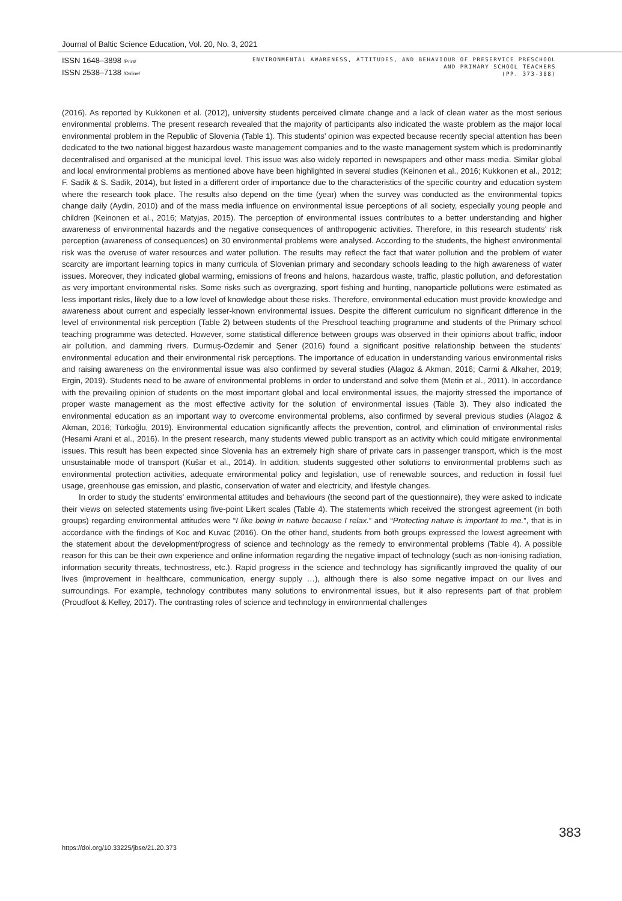Journal of Baltic Science Education, Vol. 20, No. 3, 2021
ISSN 1648–3898 /Print/
ISSN 2538–7138 /Online/
ENVIRONMENTAL AWARENESS, ATTITUDES, AND BEHAVIOUR OF PRESERVICE PRESCHOOL
AND PRIMARY SCHOOL TEACHERS
(PP. 373-388)
(2016). As reported by Kukkonen et al. (2012), university students perceived climate change and a lack of clean water as the most serious environmental problems. The present research revealed that the majority of participants also indicated the waste problem as the major local environmental problem in the Republic of Slovenia (Table 1). This students’ opinion was expected because recently special attention has been dedicated to the two national biggest hazardous waste management companies and to the waste management system which is predominantly decentralised and organised at the municipal level. This issue was also widely reported in newspapers and other mass media. Similar global and local environmental problems as mentioned above have been highlighted in several studies (Keinonen et al., 2016; Kukkonen et al., 2012; F. Sadik & S. Sadik, 2014), but listed in a different order of importance due to the characteristics of the specific country and education system where the research took place. The results also depend on the time (year) when the survey was conducted as the environmental topics change daily (Aydin, 2010) and of the mass media influence on environmental issue perceptions of all society, especially young people and children (Keinonen et al., 2016; Matyjas, 2015). The perception of environmental issues contributes to a better understanding and higher awareness of environmental hazards and the negative consequences of anthropogenic activities. Therefore, in this research students’ risk perception (awareness of consequences) on 30 environmental problems were analysed. According to the students, the highest environmental risk was the overuse of water resources and water pollution. The results may reflect the fact that water pollution and the problem of water scarcity are important learning topics in many curricula of Slovenian primary and secondary schools leading to the high awareness of water issues. Moreover, they indicated global warming, emissions of freons and halons, hazardous waste, traffic, plastic pollution, and deforestation as very important environmental risks. Some risks such as overgrazing, sport fishing and hunting, nanoparticle pollutions were estimated as less important risks, likely due to a low level of knowledge about these risks. Therefore, environmental education must provide knowledge and awareness about current and especially lesser-known environmental issues. Despite the different curriculum no significant difference in the level of environmental risk perception (Table 2) between students of the Preschool teaching programme and students of the Primary school teaching programme was detected. However, some statistical difference between groups was observed in their opinions about traffic, indoor air pollution, and damming rivers. Durmuş-Özdemir and Şener (2016) found a significant positive relationship between the students’ environmental education and their environmental risk perceptions. The importance of education in understanding various environmental risks and raising awareness on the environmental issue was also confirmed by several studies (Alagoz & Akman, 2016; Carmi & Alkaher, 2019; Ergin, 2019). Students need to be aware of environmental problems in order to understand and solve them (Metin et al., 2011). In accordance with the prevailing opinion of students on the most important global and local environmental issues, the majority stressed the importance of proper waste management as the most effective activity for the solution of environmental issues (Table 3). They also indicated the environmental education as an important way to overcome environmental problems, also confirmed by several previous studies (Alagoz & Akman, 2016; Türkoğlu, 2019). Environmental education significantly affects the prevention, control, and elimination of environmental risks (Hesami Arani et al., 2016). In the present research, many students viewed public transport as an activity which could mitigate environmental issues. This result has been expected since Slovenia has an extremely high share of private cars in passenger transport, which is the most unsustainable mode of transport (Kušar et al., 2014). In addition, students suggested other solutions to environmental problems such as environmental protection activities, adequate environmental policy and legislation, use of renewable sources, and reduction in fossil fuel usage, greenhouse gas emission, and plastic, conservation of water and electricity, and lifestyle changes.
In order to study the students’ environmental attitudes and behaviours (the second part of the questionnaire), they were asked to indicate their views on selected statements using five-point Likert scales (Table 4). The statements which received the strongest agreement (in both groups) regarding environmental attitudes were “I like being in nature because I relax.” and “Protecting nature is important to me.”, that is in accordance with the findings of Koc and Kuvac (2016). On the other hand, students from both groups expressed the lowest agreement with the statement about the development/progress of science and technology as the remedy to environmental problems (Table 4). A possible reason for this can be their own experience and online information regarding the negative impact of technology (such as non-ionising radiation, information security threats, technostress, etc.). Rapid progress in the science and technology has significantly improved the quality of our lives (improvement in healthcare, communication, energy supply …), although there is also some negative impact on our lives and surroundings. For example, technology contributes many solutions to environmental issues, but it also represents part of that problem (Proudfoot & Kelley, 2017). The contrasting roles of science and technology in environmental challenges
https://doi.org/10.33225/jbse/21.20.373
383